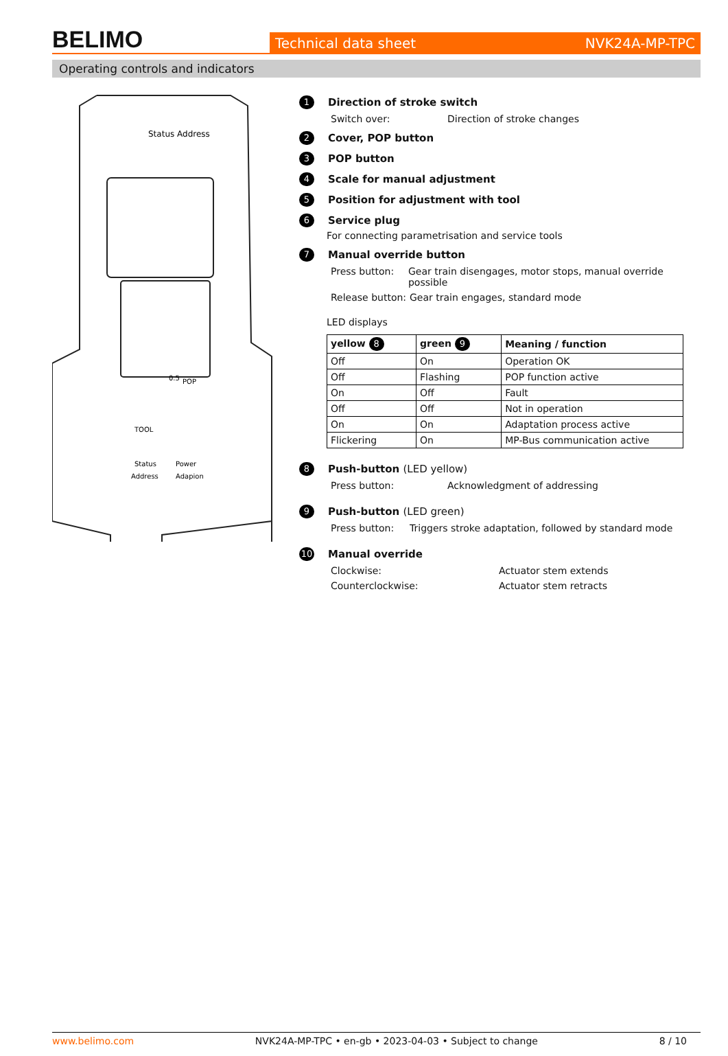BELIMO
Technical data sheet NVK24A-MP-TPC
Operating controls and indicators
Status Address
POP
TOOL
Status
Power
Address
Adapion
0.5
1 Direction of stroke switch
Switch over: Direction of stroke changes
2 Cover, POP button
3 POP button
4 Scale for manual adjustment
5 Position for adjustment with tool
6 Service plug
For connecting parametrisation and service tools
7 Manual override button
Press button: Gear train disengages, motor stops, manual override possible
Release button: Gear train engages, standard mode
LED displays
| yellow 8 | green 9 | Meaning / function |
| --- | --- | --- |
| Off | On | Operation OK |
| Off | Flashing | POP function active |
| On | Off | Fault |
| Off | Off | Not in operation |
| On | On | Adaptation process active |
| Flickering | On | MP-Bus communication active |
8 Push-button (LED yellow)
Press button: Acknowledgment of addressing
9 Push-button (LED green)
Press button: Triggers stroke adaptation, followed by standard mode
10 Manual override
Clockwise: Actuator stem extends
Counterclockwise: Actuator stem retracts
www.belimo.com NVK24A-MP-TPC • en-gb • 2023-04-03 • Subject to change 8 / 10